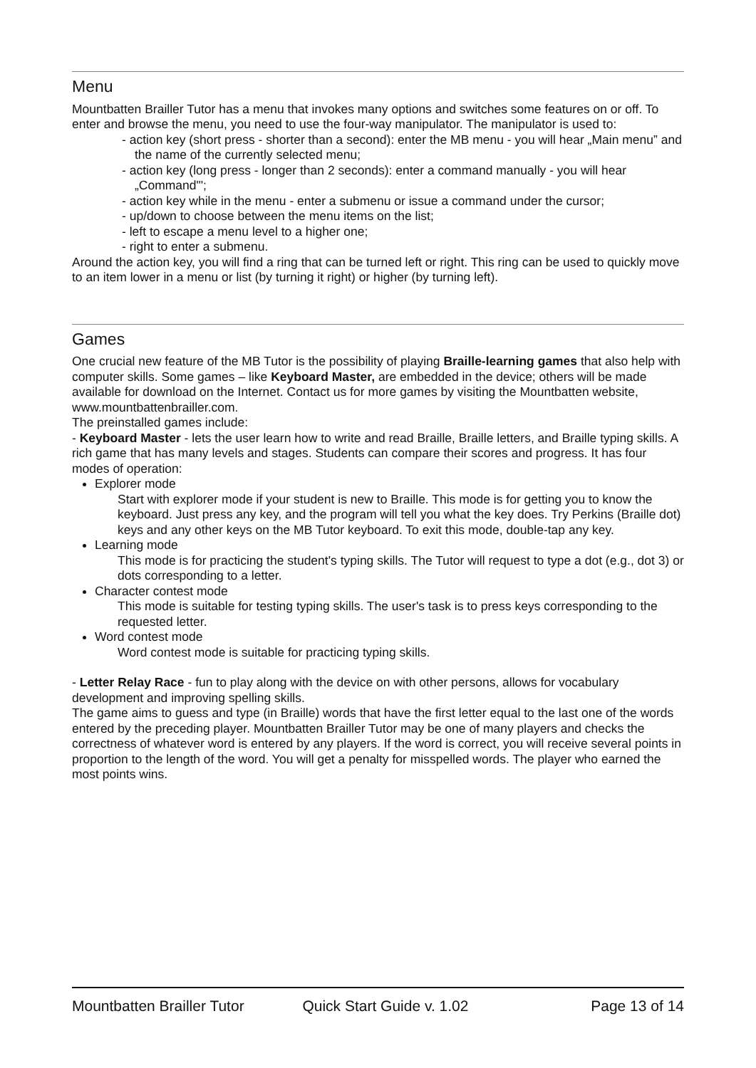Menu
Mountbatten Brailler Tutor has a menu that invokes many options and switches some features on or off. To enter and browse the menu, you need to use the four-way manipulator. The manipulator is used to:
- action key (short press - shorter than a second): enter the MB menu - you will hear „Main menu” and the name of the currently selected menu;
- action key (long press - longer than 2 seconds): enter a command manually - you will hear „Command"';
- action key while in the menu - enter a submenu or issue a command under the cursor;
- up/down to choose between the menu items on the list;
- left to escape a menu level to a higher one;
- right to enter a submenu.
Around the action key, you will find a ring that can be turned left or right. This ring can be used to quickly move to an item lower in a menu or list (by turning it right) or higher (by turning left).
Games
One crucial new feature of the MB Tutor is the possibility of playing Braille-learning games that also help with computer skills. Some games – like Keyboard Master, are embedded in the device; others will be made available for download on the Internet. Contact us for more games by visiting the Mountbatten website, www.mountbattenbrailler.com.
The preinstalled games include:
- Keyboard Master - lets the user learn how to write and read Braille, Braille letters, and Braille typing skills. A rich game that has many levels and stages. Students can compare their scores and progress. It has four modes of operation:
Explorer mode
Start with explorer mode if your student is new to Braille. This mode is for getting you to know the keyboard. Just press any key, and the program will tell you what the key does. Try Perkins (Braille dot) keys and any other keys on the MB Tutor keyboard. To exit this mode, double-tap any key.
Learning mode
This mode is for practicing the student's typing skills. The Tutor will request to type a dot (e.g., dot 3) or dots corresponding to a letter.
Character contest mode
This mode is suitable for testing typing skills. The user's task is to press keys corresponding to the requested letter.
Word contest mode
Word contest mode is suitable for practicing typing skills.
- Letter Relay Race - fun to play along with the device on with other persons, allows for vocabulary development and improving spelling skills.
The game aims to guess and type (in Braille) words that have the first letter equal to the last one of the words entered by the preceding player. Mountbatten Brailler Tutor may be one of many players and checks the correctness of whatever word is entered by any players. If the word is correct, you will receive several points in proportion to the length of the word. You will get a penalty for misspelled words. The player who earned the most points wins.
Mountbatten Brailler Tutor Quick Start Guide v. 1.02 Page 13 of 14